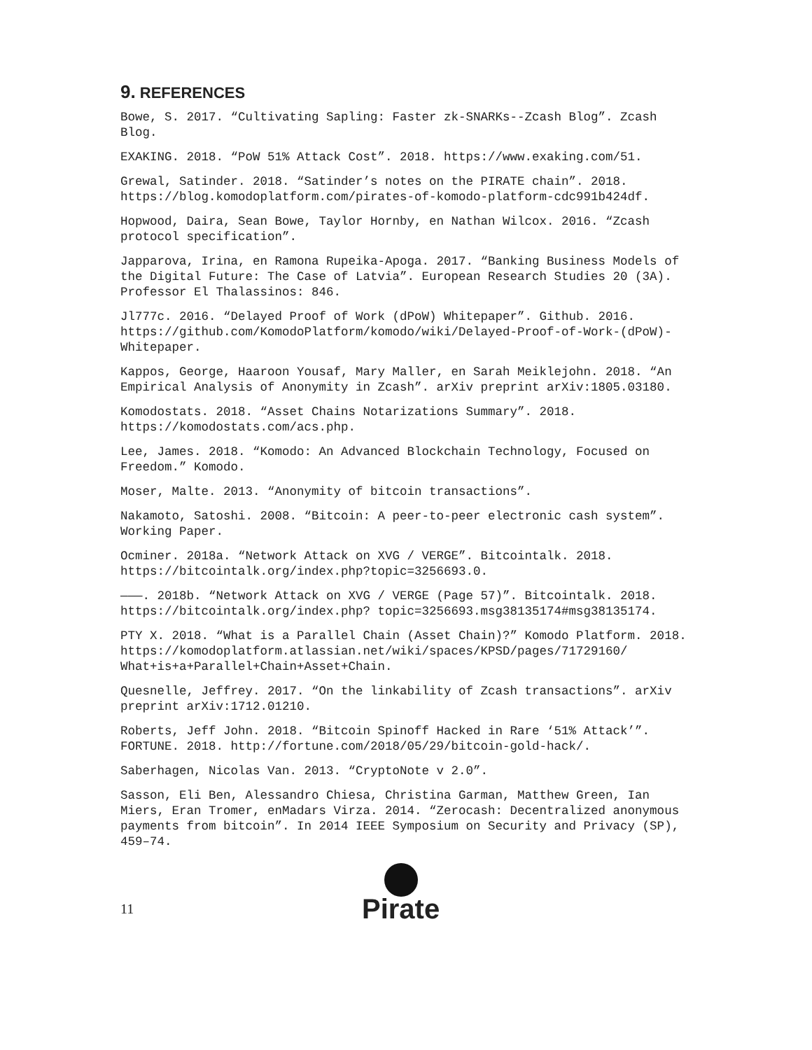9. REFERENCES
Bowe, S. 2017. “Cultivating Sapling: Faster zk-SNARKs--Zcash Blog”. Zcash Blog.
EXAKING. 2018. “PoW 51% Attack Cost”. 2018. https://www.exaking.com/51.
Grewal, Satinder. 2018. “Satinder’s notes on the PIRATE chain”. 2018. https://blog.komodoplatform.com/pirates-of-komodo-platform-cdc991b424df.
Hopwood, Daira, Sean Bowe, Taylor Hornby, en Nathan Wilcox. 2016. “Zcash protocol specification”.
Japparova, Irina, en Ramona Rupeika-Apoga. 2017. “Banking Business Models of the Digital Future: The Case of Latvia”. European Research Studies 20 (3A). Professor El Thalassinos: 846.
Jl777c. 2016. “Delayed Proof of Work (dPoW) Whitepaper”. Github. 2016. https://github.com/KomodoPlatform/komodo/wiki/Delayed-Proof-of-Work-(dPoW)-Whitepaper.
Kappos, George, Haaroon Yousaf, Mary Maller, en Sarah Meiklejohn. 2018. “An Empirical Analysis of Anonymity in Zcash”. arXiv preprint arXiv:1805.03180.
Komodostats. 2018. “Asset Chains Notarizations Summary”. 2018. https://komodostats.com/acs.php.
Lee, James. 2018. “Komodo: An Advanced Blockchain Technology, Focused on Freedom.” Komodo.
Moser, Malte. 2013. “Anonymity of bitcoin transactions”.
Nakamoto, Satoshi. 2008. “Bitcoin: A peer-to-peer electronic cash system”. Working Paper.
Ocminer. 2018a. “Network Attack on XVG / VERGE”. Bitcointalk. 2018. https://bitcointalk.org/index.php?topic=3256693.0.
———. 2018b. “Network Attack on XVG / VERGE (Page 57)”. Bitcointalk. 2018. https://bitcointalk.org/index.php? topic=3256693.msg38135174#msg38135174.
PTY X. 2018. “What is a Parallel Chain (Asset Chain)?” Komodo Platform. 2018. https://komodoplatform.atlassian.net/wiki/spaces/KPSD/pages/71729160/ What+is+a+Parallel+Chain+Asset+Chain.
Quesnelle, Jeffrey. 2017. “On the linkability of Zcash transactions”. arXiv preprint arXiv:1712.01210.
Roberts, Jeff John. 2018. “Bitcoin Spinoff Hacked in Rare ‘51% Attack’”. FORTUNE. 2018. http://fortune.com/2018/05/29/bitcoin-gold-hack/.
Saberhagen, Nicolas Van. 2013. “CryptoNote v 2.0”.
Sasson, Eli Ben, Alessandro Chiesa, Christina Garman, Matthew Green, Ian Miers, Eran Tromer, enMadars Virza. 2014. “Zerocash: Decentralized anonymous payments from bitcoin”. In 2014 IEEE Symposium on Security and Privacy (SP), 459–74.
11
Pirate